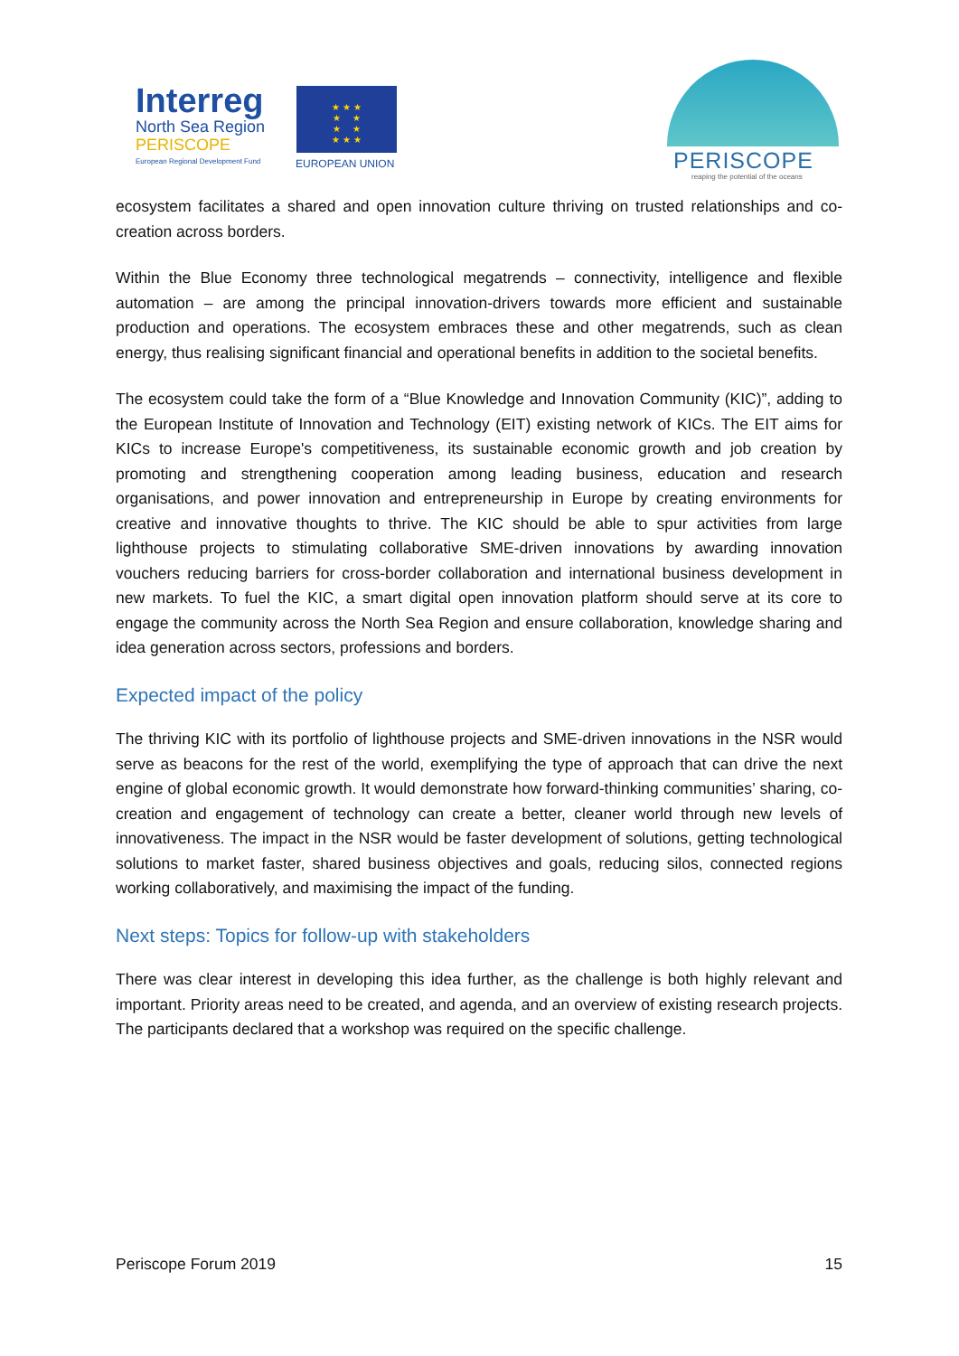Interreg
North Sea Region
PERISCOPE
European Regional Development Fund
★ ★ ★
★ ★
★ ★
★ ★ ★
EUROPEAN UNION PERISCOPE
reaping the potential of the oceans
ecosystem facilitates a shared and open innovation culture thriving on trusted relationships and co-creation across borders.
Within the Blue Economy three technological megatrends – connectivity, intelligence and flexible automation – are among the principal innovation-drivers towards more efficient and sustainable production and operations. The ecosystem embraces these and other megatrends, such as clean energy, thus realising significant financial and operational benefits in addition to the societal benefits.
The ecosystem could take the form of a “Blue Knowledge and Innovation Community (KIC)”, adding to the European Institute of Innovation and Technology (EIT) existing network of KICs. The EIT aims for KICs to increase Europe's competitiveness, its sustainable economic growth and job creation by promoting and strengthening cooperation among leading business, education and research organisations, and power innovation and entrepreneurship in Europe by creating environments for creative and innovative thoughts to thrive. The KIC should be able to spur activities from large lighthouse projects to stimulating collaborative SME-driven innovations by awarding innovation vouchers reducing barriers for cross-border collaboration and international business development in new markets. To fuel the KIC, a smart digital open innovation platform should serve at its core to engage the community across the North Sea Region and ensure collaboration, knowledge sharing and idea generation across sectors, professions and borders.
Expected impact of the policy
The thriving KIC with its portfolio of lighthouse projects and SME-driven innovations in the NSR would serve as beacons for the rest of the world, exemplifying the type of approach that can drive the next engine of global economic growth. It would demonstrate how forward-thinking communities’ sharing, co-creation and engagement of technology can create a better, cleaner world through new levels of innovativeness. The impact in the NSR would be faster development of solutions, getting technological solutions to market faster, shared business objectives and goals, reducing silos, connected regions working collaboratively, and maximising the impact of the funding.
Next steps: Topics for follow-up with stakeholders
There was clear interest in developing this idea further, as the challenge is both highly relevant and important. Priority areas need to be created, and agenda, and an overview of existing research projects. The participants declared that a workshop was required on the specific challenge.
Periscope Forum 2019 15